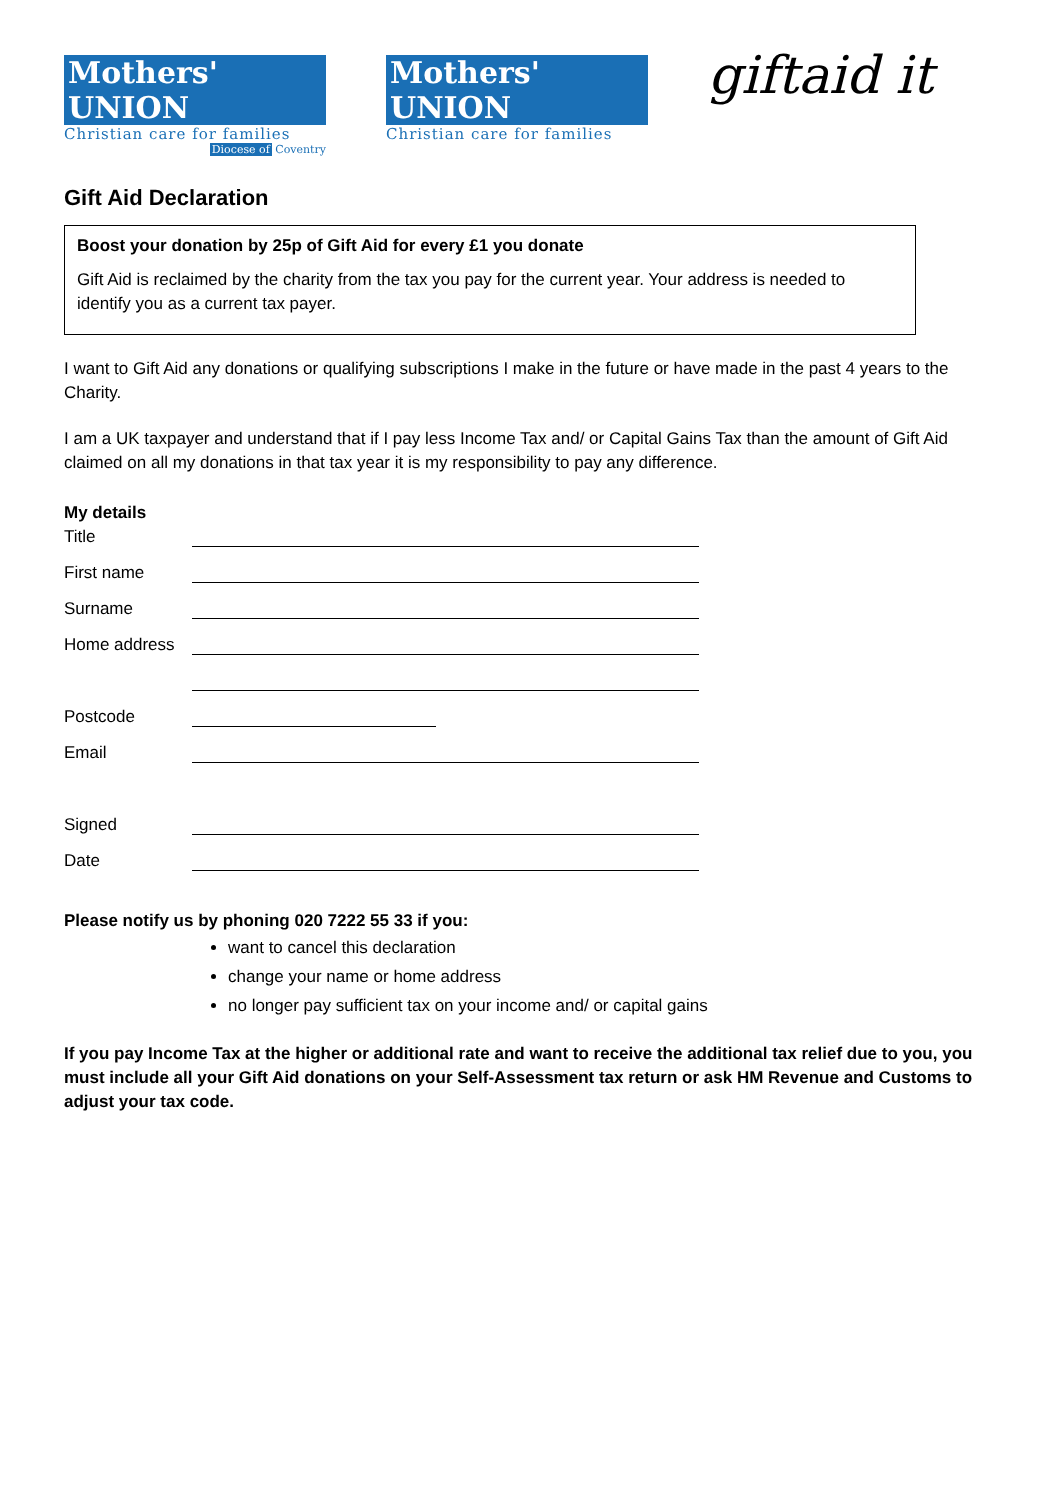Mothers' UNION
Christian care for families
Diocese of Coventry
Mothers' UNION
Christian care for families
giftaid it
Gift Aid Declaration
Boost your donation by 25p of Gift Aid for every £1 you donate
Gift Aid is reclaimed by the charity from the tax you pay for the current year. Your address is needed to identify you as a current tax payer.
I want to Gift Aid any donations or qualifying subscriptions I make in the future or have made in the past 4 years to the Charity.
I am a UK taxpayer and understand that if I pay less Income Tax and/ or Capital Gains Tax than the amount of Gift Aid claimed on all my donations in that tax year it is my responsibility to pay any difference.
My details
Title
First name
Surname
Home address
Postcode
Email
Signed
Date
Please notify us by phoning 020 7222 55 33 if you:
want to cancel this declaration
change your name or home address
no longer pay sufficient tax on your income and/ or capital gains
If you pay Income Tax at the higher or additional rate and want to receive the additional tax relief due to you, you must include all your Gift Aid donations on your Self-Assessment tax return or ask HM Revenue and Customs to adjust your tax code.